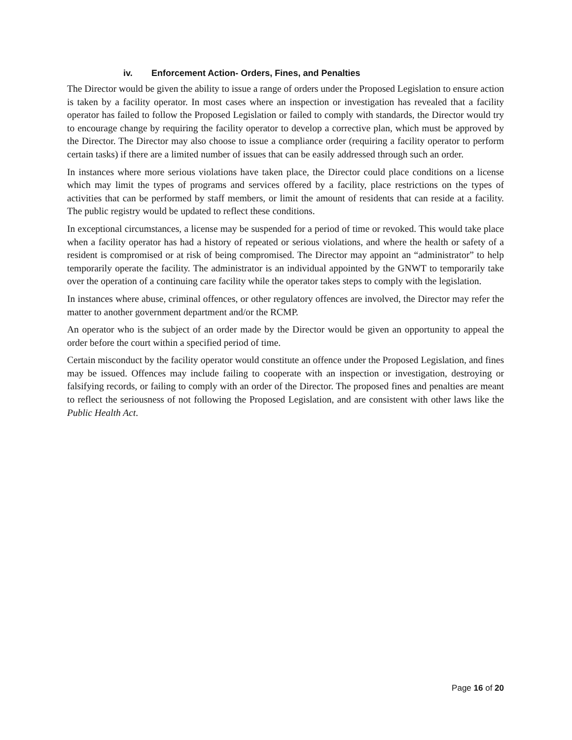iv. Enforcement Action- Orders, Fines, and Penalties
The Director would be given the ability to issue a range of orders under the Proposed Legislation to ensure action is taken by a facility operator. In most cases where an inspection or investigation has revealed that a facility operator has failed to follow the Proposed Legislation or failed to comply with standards, the Director would try to encourage change by requiring the facility operator to develop a corrective plan, which must be approved by the Director. The Director may also choose to issue a compliance order (requiring a facility operator to perform certain tasks) if there are a limited number of issues that can be easily addressed through such an order.
In instances where more serious violations have taken place, the Director could place conditions on a license which may limit the types of programs and services offered by a facility, place restrictions on the types of activities that can be performed by staff members, or limit the amount of residents that can reside at a facility. The public registry would be updated to reflect these conditions.
In exceptional circumstances, a license may be suspended for a period of time or revoked. This would take place when a facility operator has had a history of repeated or serious violations, and where the health or safety of a resident is compromised or at risk of being compromised. The Director may appoint an “administrator” to help temporarily operate the facility. The administrator is an individual appointed by the GNWT to temporarily take over the operation of a continuing care facility while the operator takes steps to comply with the legislation.
In instances where abuse, criminal offences, or other regulatory offences are involved, the Director may refer the matter to another government department and/or the RCMP.
An operator who is the subject of an order made by the Director would be given an opportunity to appeal the order before the court within a specified period of time.
Certain misconduct by the facility operator would constitute an offence under the Proposed Legislation, and fines may be issued. Offences may include failing to cooperate with an inspection or investigation, destroying or falsifying records, or failing to comply with an order of the Director. The proposed fines and penalties are meant to reflect the seriousness of not following the Proposed Legislation, and are consistent with other laws like the Public Health Act.
Page 16 of 20